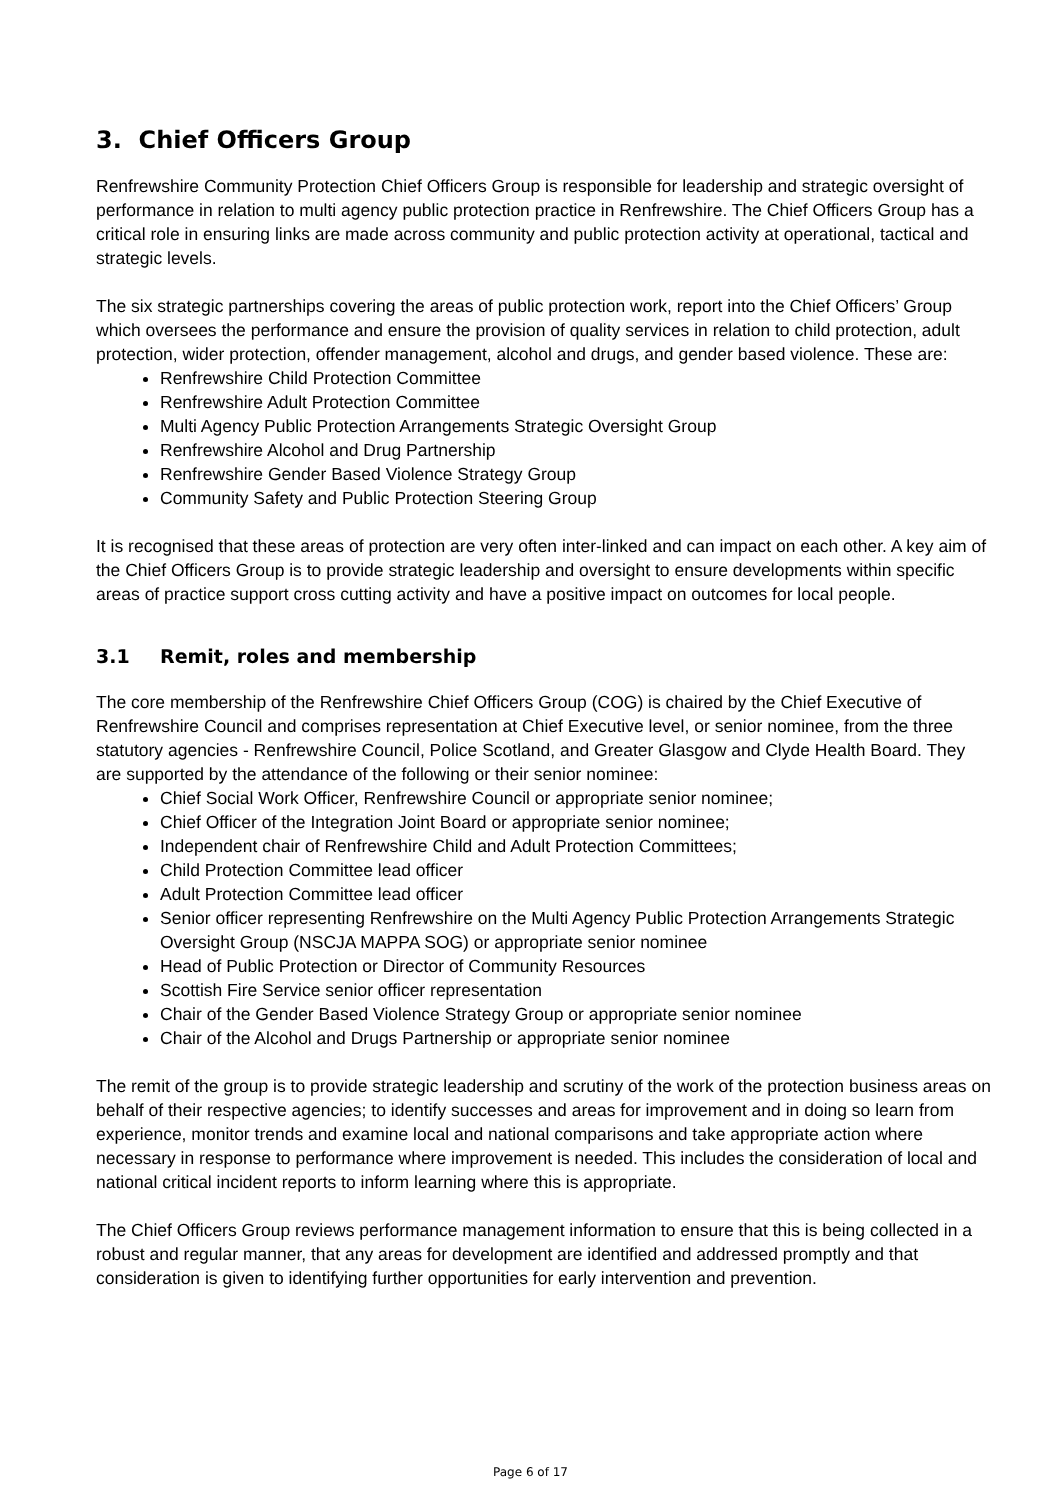3. Chief Officers Group
Renfrewshire Community Protection Chief Officers Group is responsible for leadership and strategic oversight of performance in relation to multi agency public protection practice in Renfrewshire. The Chief Officers Group has a critical role in ensuring links are made across community and public protection activity at operational, tactical and strategic levels.
The six strategic partnerships covering the areas of public protection work, report into the Chief Officers’ Group which oversees the performance and ensure the provision of quality services in relation to child protection, adult protection, wider protection, offender management, alcohol and drugs, and gender based violence. These are:
Renfrewshire Child Protection Committee
Renfrewshire Adult Protection Committee
Multi Agency Public Protection Arrangements Strategic Oversight Group
Renfrewshire Alcohol and Drug Partnership
Renfrewshire Gender Based Violence Strategy Group
Community Safety and Public Protection Steering Group
It is recognised that these areas of protection are very often inter-linked and can impact on each other. A key aim of the Chief Officers Group is to provide strategic leadership and oversight to ensure developments within specific areas of practice support cross cutting activity and have a positive impact on outcomes for local people.
3.1 Remit, roles and membership
The core membership of the Renfrewshire Chief Officers Group (COG) is chaired by the Chief Executive of Renfrewshire Council and comprises representation at Chief Executive level, or senior nominee, from the three statutory agencies - Renfrewshire Council, Police Scotland, and Greater Glasgow and Clyde Health Board. They are supported by the attendance of the following or their senior nominee:
Chief Social Work Officer, Renfrewshire Council or appropriate senior nominee;
Chief Officer of the Integration Joint Board or appropriate senior nominee;
Independent chair of Renfrewshire Child and Adult Protection Committees;
Child Protection Committee lead officer
Adult Protection Committee lead officer
Senior officer representing Renfrewshire on the Multi Agency Public Protection Arrangements Strategic Oversight Group (NSCJA MAPPA SOG) or appropriate senior nominee
Head of Public Protection or Director of Community Resources
Scottish Fire Service senior officer representation
Chair of the Gender Based Violence Strategy Group or appropriate senior nominee
Chair of the Alcohol and Drugs Partnership or appropriate senior nominee
The remit of the group is to provide strategic leadership and scrutiny of the work of the protection business areas on behalf of their respective agencies; to identify successes and areas for improvement and in doing so learn from experience, monitor trends and examine local and national comparisons and take appropriate action where necessary in response to performance where improvement is needed. This includes the consideration of local and national critical incident reports to inform learning where this is appropriate.
The Chief Officers Group reviews performance management information to ensure that this is being collected in a robust and regular manner, that any areas for development are identified and addressed promptly and that consideration is given to identifying further opportunities for early intervention and prevention.
Page 6 of 17